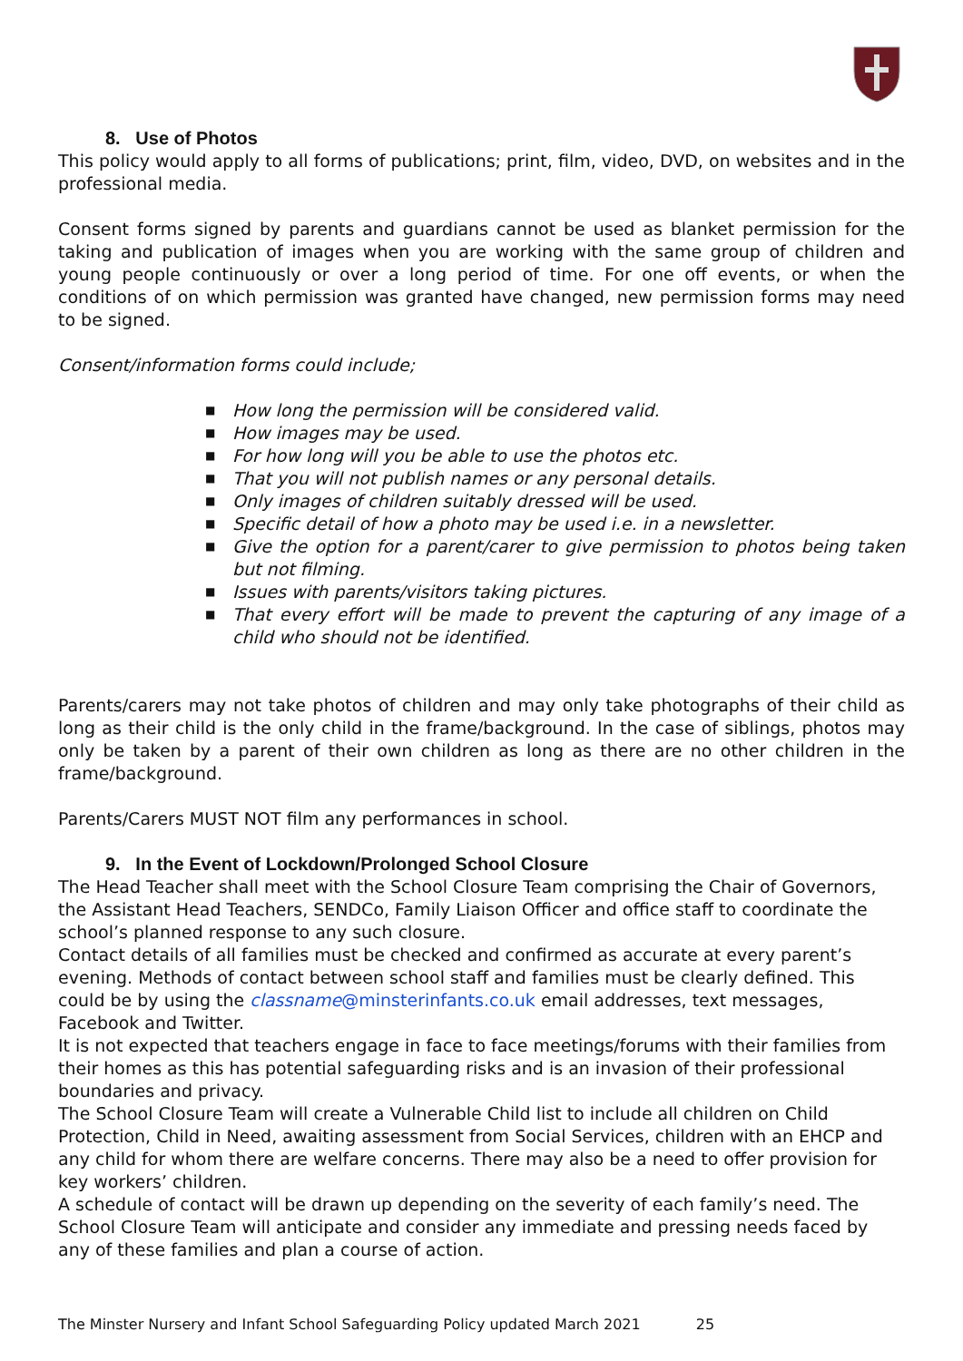8. Use of Photos
This policy would apply to all forms of publications; print, film, video, DVD, on websites and in the professional media.
Consent forms signed by parents and guardians cannot be used as blanket permission for the taking and publication of images when you are working with the same group of children and young people continuously or over a long period of time. For one off events, or when the conditions of on which permission was granted have changed, new permission forms may need to be signed.
Consent/information forms could include;
■ How long the permission will be considered valid.
■ How images may be used.
■ For how long will you be able to use the photos etc.
■ That you will not publish names or any personal details.
■ Only images of children suitably dressed will be used.
■ Specific detail of how a photo may be used i.e. in a newsletter.
■ Give the option for a parent/carer to give permission to photos being taken but not filming.
■ Issues with parents/visitors taking pictures.
■ That every effort will be made to prevent the capturing of any image of a child who should not be identified.
Parents/carers may not take photos of children and may only take photographs of their child as long as their child is the only child in the frame/background. In the case of siblings, photos may only be taken by a parent of their own children as long as there are no other children in the frame/background.
Parents/Carers MUST NOT film any performances in school.
9. In the Event of Lockdown/Prolonged School Closure
The Head Teacher shall meet with the School Closure Team comprising the Chair of Governors, the Assistant Head Teachers, SENDCo, Family Liaison Officer and office staff to coordinate the school’s planned response to any such closure.
Contact details of all families must be checked and confirmed as accurate at every parent’s evening. Methods of contact between school staff and families must be clearly defined. This could be by using the classname@minsterinfants.co.uk email addresses, text messages, Facebook and Twitter.
It is not expected that teachers engage in face to face meetings/forums with their families from their homes as this has potential safeguarding risks and is an invasion of their professional boundaries and privacy.
The School Closure Team will create a Vulnerable Child list to include all children on Child Protection, Child in Need, awaiting assessment from Social Services, children with an EHCP and any child for whom there are welfare concerns. There may also be a need to offer provision for key workers’ children.
A schedule of contact will be drawn up depending on the severity of each family’s need. The School Closure Team will anticipate and consider any immediate and pressing needs faced by any of these families and plan a course of action.
The Minster Nursery and Infant School Safeguarding Policy updated March 2021 25